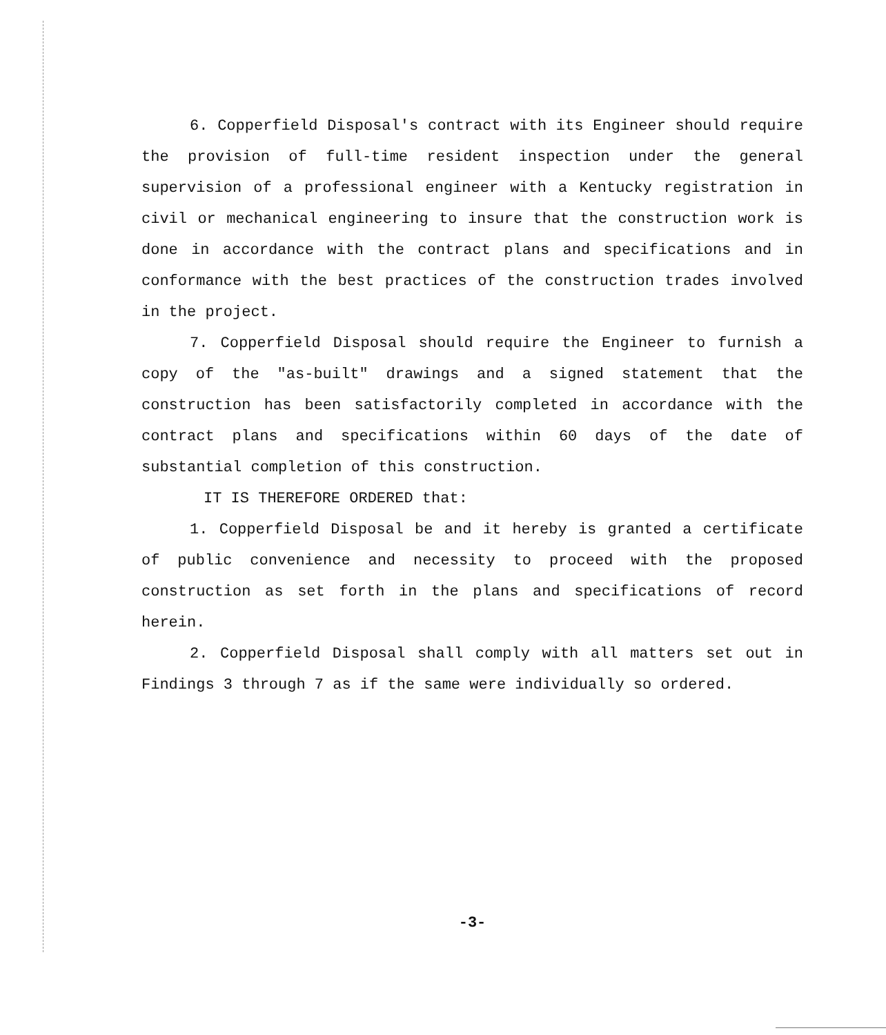6. Copperfield Disposal's contract with its Engineer should require the provision of full-time resident inspection under the general supervision of a professional engineer with a Kentucky registration in civil or mechanical engineering to insure that the construction work is done in accordance with the contract plans and specifications and in conformance with the best practices of the construction trades involved in the project.
7. Copperfield Disposal should require the Engineer to furnish a copy of the "as-built" drawings and a signed statement that the construction has been satisfactorily completed in accordance with the contract plans and specifications within 60 days of the date of substantial completion of this construction.
IT IS THEREFORE ORDERED that:
1. Copperfield Disposal be and it hereby is granted a certificate of public convenience and necessity to proceed with the proposed construction as set forth in the plans and specifications of record herein.
2. Copperfield Disposal shall comply with all matters set out in Findings 3 through 7 as if the same were individually so ordered.
-3-